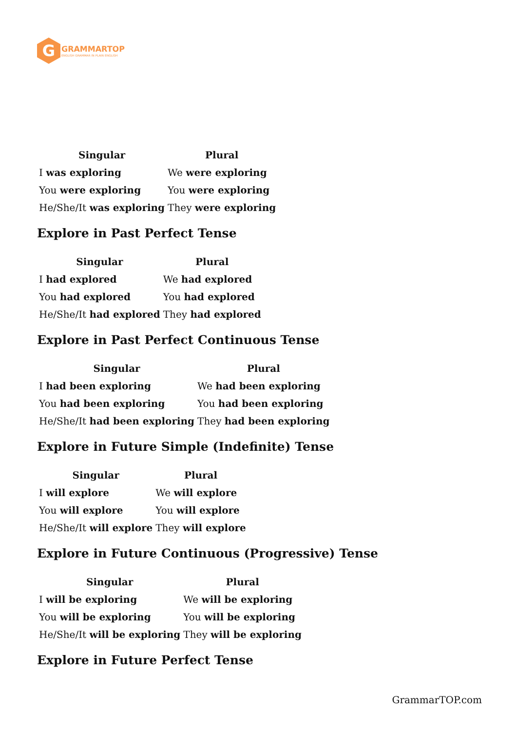G
GRAMMARTOP
ENGLISH GRAMMAR IN PLAIN ENGLISH
| Singular | Plural |
| --- | --- |
| I was exploring | We were exploring |
| You were exploring | You were exploring |
| He/She/It was exploring | They were exploring |
Explore in Past Perfect Tense
| Singular | Plural |
| --- | --- |
| I had explored | We had explored |
| You had explored | You had explored |
| He/She/It had explored | They had explored |
Explore in Past Perfect Continuous Tense
| Singular | Plural |
| --- | --- |
| I had been exploring | We had been exploring |
| You had been exploring | You had been exploring |
| He/She/It had been exploring | They had been exploring |
Explore in Future Simple (Indefinite) Tense
| Singular | Plural |
| --- | --- |
| I will explore | We will explore |
| You will explore | You will explore |
| He/She/It will explore | They will explore |
Explore in Future Continuous (Progressive) Tense
| Singular | Plural |
| --- | --- |
| I will be exploring | We will be exploring |
| You will be exploring | You will be exploring |
| He/She/It will be exploring | They will be exploring |
Explore in Future Perfect Tense
GrammarTOP.com